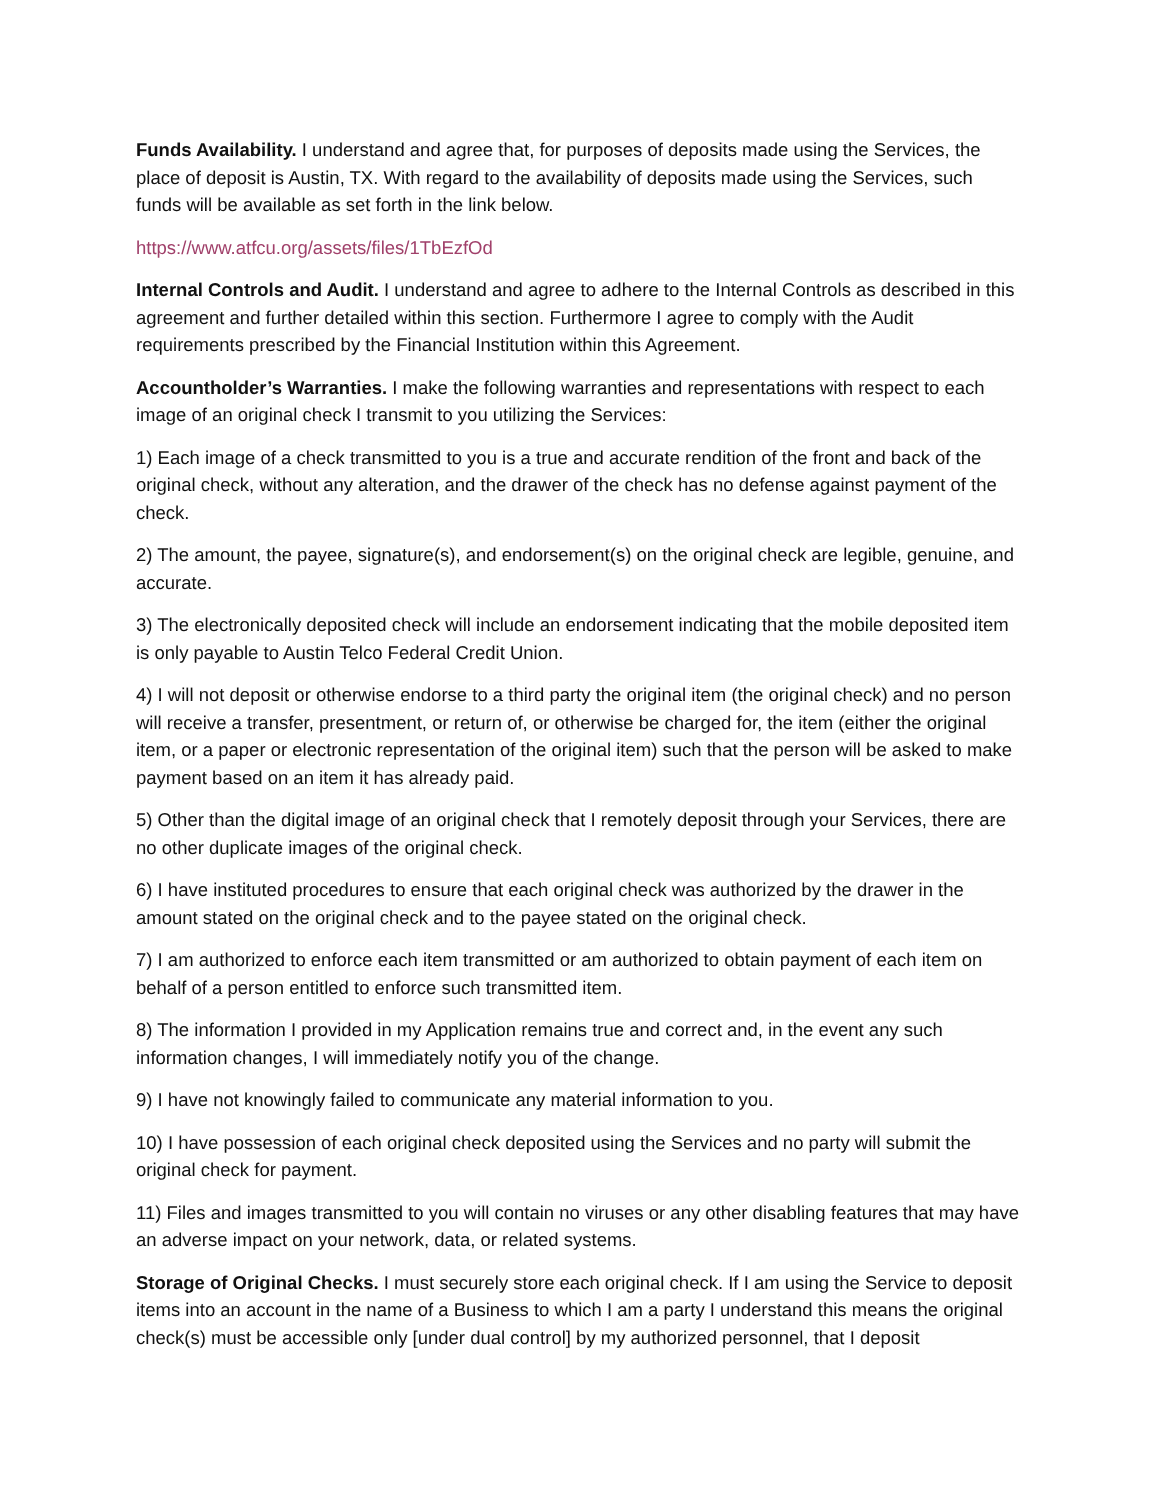Funds Availability. I understand and agree that, for purposes of deposits made using the Services, the place of deposit is Austin, TX. With regard to the availability of deposits made using the Services, such funds will be available as set forth in the link below.
https://www.atfcu.org/assets/files/1TbEzfOd
Internal Controls and Audit. I understand and agree to adhere to the Internal Controls as described in this agreement and further detailed within this section. Furthermore I agree to comply with the Audit requirements prescribed by the Financial Institution within this Agreement.
Accountholder’s Warranties. I make the following warranties and representations with respect to each image of an original check I transmit to you utilizing the Services:
1) Each image of a check transmitted to you is a true and accurate rendition of the front and back of the original check, without any alteration, and the drawer of the check has no defense against payment of the check.
2) The amount, the payee, signature(s), and endorsement(s) on the original check are legible, genuine, and accurate.
3) The electronically deposited check will include an endorsement indicating that the mobile deposited item is only payable to Austin Telco Federal Credit Union.
4) I will not deposit or otherwise endorse to a third party the original item (the original check) and no person will receive a transfer, presentment, or return of, or otherwise be charged for, the item (either the original item, or a paper or electronic representation of the original item) such that the person will be asked to make payment based on an item it has already paid.
5) Other than the digital image of an original check that I remotely deposit through your Services, there are no other duplicate images of the original check.
6) I have instituted procedures to ensure that each original check was authorized by the drawer in the amount stated on the original check and to the payee stated on the original check.
7) I am authorized to enforce each item transmitted or am authorized to obtain payment of each item on behalf of a person entitled to enforce such transmitted item.
8) The information I provided in my Application remains true and correct and, in the event any such information changes, I will immediately notify you of the change.
9) I have not knowingly failed to communicate any material information to you.
10) I have possession of each original check deposited using the Services and no party will submit the original check for payment.
11) Files and images transmitted to you will contain no viruses or any other disabling features that may have an adverse impact on your network, data, or related systems.
Storage of Original Checks. I must securely store each original check. If I am using the Service to deposit items into an account in the name of a Business to which I am a party I understand this means the original check(s) must be accessible only [under dual control] by my authorized personnel, that I deposit